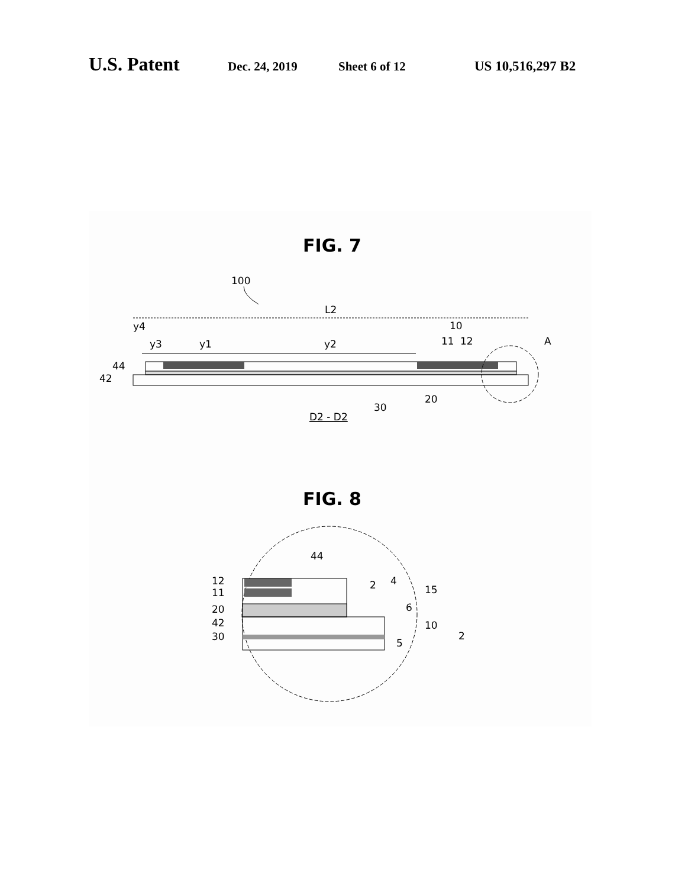U.S. Patent Dec. 24, 2019 Sheet 6 of 12 US 10,516,297 B2
FIG. 7
100
L2
y4
y3
y1
y2
10
11
12
A
44
42
30
20
D2 - D2
FIG. 8
44
12
11
20
42
30
2
4
15
6
10
2
5